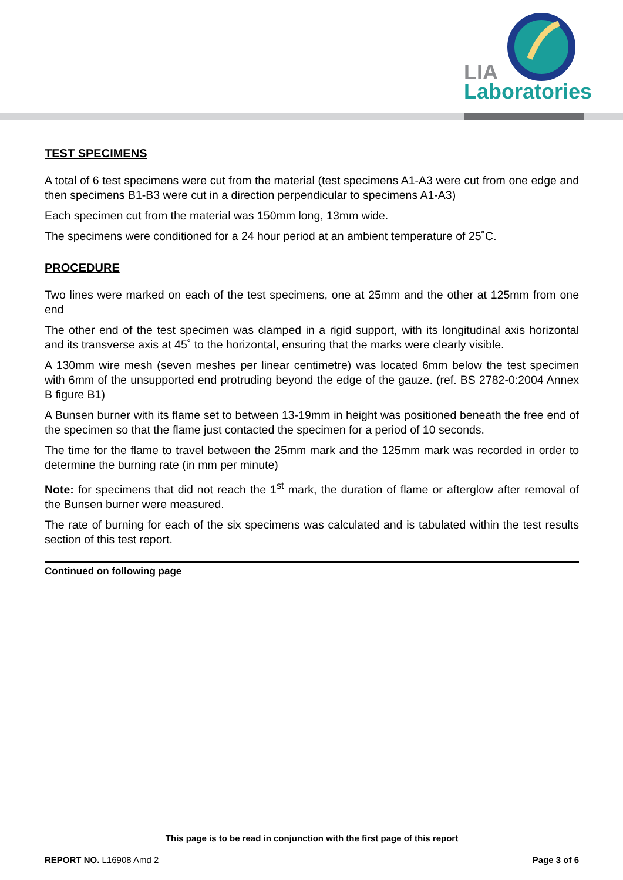LIA
Laboratories
TEST SPECIMENS
A total of 6 test specimens were cut from the material (test specimens A1-A3 were cut from one edge and then specimens B1-B3 were cut in a direction perpendicular to specimens A1-A3)
Each specimen cut from the material was 150mm long, 13mm wide.
The specimens were conditioned for a 24 hour period at an ambient temperature of 25˚C.
PROCEDURE
Two lines were marked on each of the test specimens, one at 25mm and the other at 125mm from one end
The other end of the test specimen was clamped in a rigid support, with its longitudinal axis horizontal and its transverse axis at 45˚ to the horizontal, ensuring that the marks were clearly visible.
A 130mm wire mesh (seven meshes per linear centimetre) was located 6mm below the test specimen with 6mm of the unsupported end protruding beyond the edge of the gauze. (ref. BS 2782-0:2004 Annex B figure B1)
A Bunsen burner with its flame set to between 13-19mm in height was positioned beneath the free end of the specimen so that the flame just contacted the specimen for a period of 10 seconds.
The time for the flame to travel between the 25mm mark and the 125mm mark was recorded in order to determine the burning rate (in mm per minute)
Note: for specimens that did not reach the 1<sup>st</sup> mark, the duration of flame or afterglow after removal of the Bunsen burner were measured.
The rate of burning for each of the six specimens was calculated and is tabulated within the test results section of this test report.
Continued on following page
This page is to be read in conjunction with the first page of this report
REPORT NO. L16908 Amd 2 Page 3 of 6